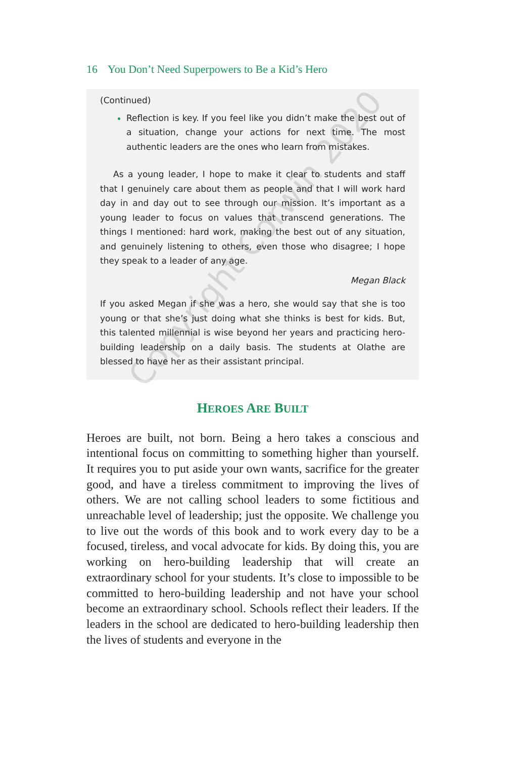16 You Don’t Need Superpowers to Be a Kid’s Hero
(Continued)
Reflection is key. If you feel like you didn’t make the best out of a situation, change your actions for next time. The most authentic leaders are the ones who learn from mistakes.
As a young leader, I hope to make it clear to students and staff that I genuinely care about them as people and that I will work hard day in and day out to see through our mission. It’s important as a young leader to focus on values that transcend generations. The things I mentioned: hard work, making the best out of any situation, and genuinely listening to others, even those who disagree; I hope they speak to a leader of any age.
Megan Black
If you asked Megan if she was a hero, she would say that she is too young or that she’s just doing what she thinks is best for kids. But, this talented millennial is wise beyond her years and practicing hero-building leadership on a daily basis. The students at Olathe are blessed to have her as their assistant principal.
HEROES ARE BUILT
Heroes are built, not born. Being a hero takes a conscious and intentional focus on committing to something higher than yourself. It requires you to put aside your own wants, sacrifice for the greater good, and have a tireless commitment to improving the lives of others. We are not calling school leaders to some fictitious and unreachable level of leadership; just the opposite. We challenge you to live out the words of this book and to work every day to be a focused, tireless, and vocal advocate for kids. By doing this, you are working on hero-building leadership that will create an extraordinary school for your students. It’s close to impossible to be committed to hero-building leadership and not have your school become an extraordinary school. Schools reflect their leaders. If the leaders in the school are dedicated to hero-building leadership then the lives of students and everyone in the
Copyright Corwin 2020